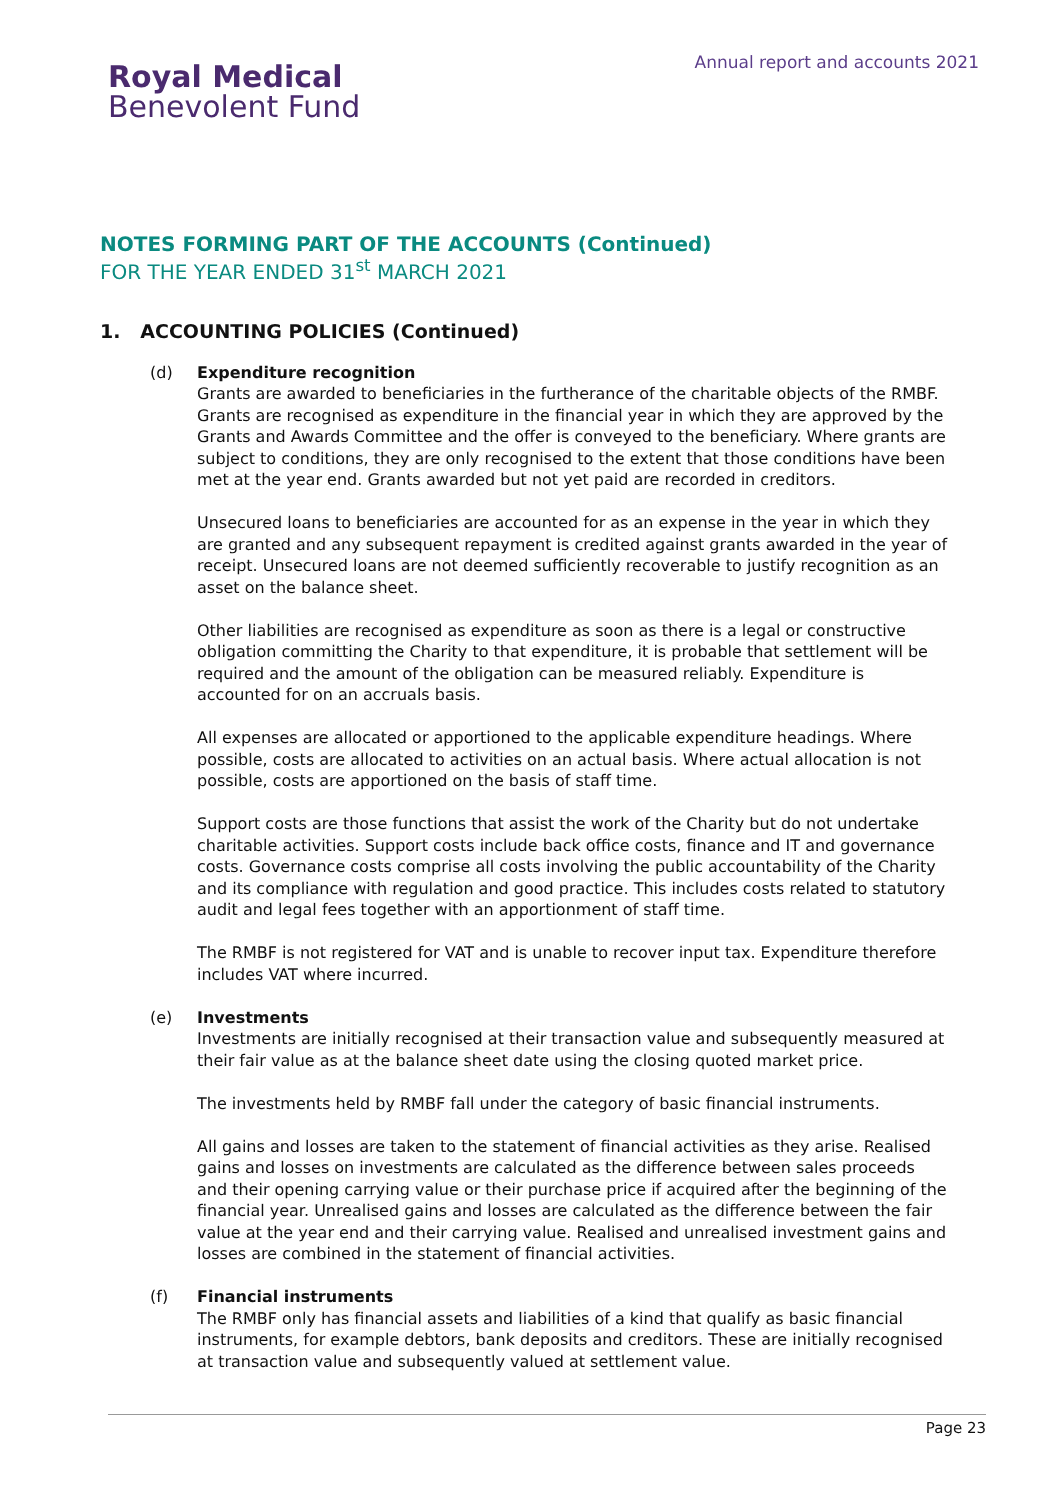Royal Medical
Benevolent Fund
Annual report and accounts 2021
NOTES FORMING PART OF THE ACCOUNTS (Continued)
FOR THE YEAR ENDED 31<sup>st</sup> MARCH 2021
1. ACCOUNTING POLICIES (Continued)
(d) Expenditure recognition
Grants are awarded to beneficiaries in the furtherance of the charitable objects of the RMBF. Grants are recognised as expenditure in the financial year in which they are approved by the Grants and Awards Committee and the offer is conveyed to the beneficiary. Where grants are subject to conditions, they are only recognised to the extent that those conditions have been met at the year end. Grants awarded but not yet paid are recorded in creditors.
Unsecured loans to beneficiaries are accounted for as an expense in the year in which they are granted and any subsequent repayment is credited against grants awarded in the year of receipt. Unsecured loans are not deemed sufficiently recoverable to justify recognition as an asset on the balance sheet.
Other liabilities are recognised as expenditure as soon as there is a legal or constructive obligation committing the Charity to that expenditure, it is probable that settlement will be required and the amount of the obligation can be measured reliably. Expenditure is accounted for on an accruals basis.
All expenses are allocated or apportioned to the applicable expenditure headings. Where possible, costs are allocated to activities on an actual basis. Where actual allocation is not possible, costs are apportioned on the basis of staff time.
Support costs are those functions that assist the work of the Charity but do not undertake charitable activities. Support costs include back office costs, finance and IT and governance costs. Governance costs comprise all costs involving the public accountability of the Charity and its compliance with regulation and good practice. This includes costs related to statutory audit and legal fees together with an apportionment of staff time.
The RMBF is not registered for VAT and is unable to recover input tax. Expenditure therefore includes VAT where incurred.
(e) Investments
Investments are initially recognised at their transaction value and subsequently measured at their fair value as at the balance sheet date using the closing quoted market price.
The investments held by RMBF fall under the category of basic financial instruments.
All gains and losses are taken to the statement of financial activities as they arise. Realised gains and losses on investments are calculated as the difference between sales proceeds and their opening carrying value or their purchase price if acquired after the beginning of the financial year. Unrealised gains and losses are calculated as the difference between the fair value at the year end and their carrying value. Realised and unrealised investment gains and losses are combined in the statement of financial activities.
(f) Financial instruments
The RMBF only has financial assets and liabilities of a kind that qualify as basic financial instruments, for example debtors, bank deposits and creditors. These are initially recognised at transaction value and subsequently valued at settlement value.
Page 23